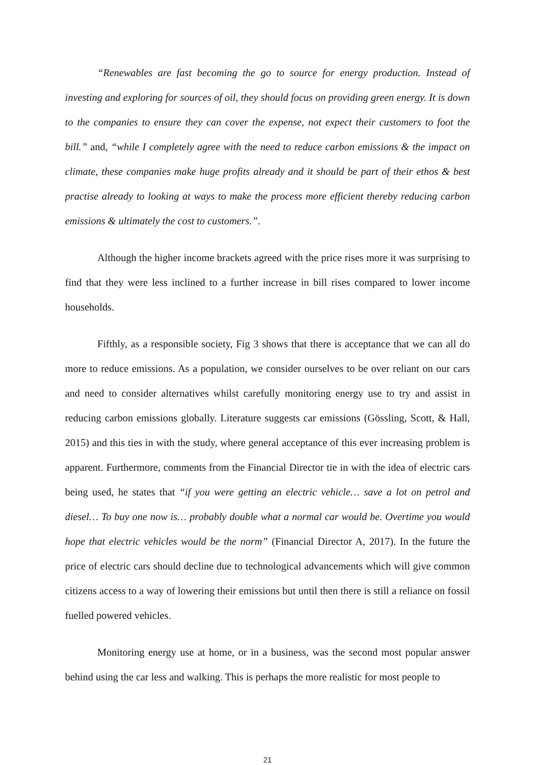“Renewables are fast becoming the go to source for energy production. Instead of investing and exploring for sources of oil, they should focus on providing green energy. It is down to the companies to ensure they can cover the expense, not expect their customers to foot the bill.” and, “while I completely agree with the need to reduce carbon emissions & the impact on climate, these companies make huge profits already and it should be part of their ethos & best practise already to looking at ways to make the process more efficient thereby reducing carbon emissions & ultimately the cost to customers.”.
Although the higher income brackets agreed with the price rises more it was surprising to find that they were less inclined to a further increase in bill rises compared to lower income households.
Fifthly, as a responsible society, Fig 3 shows that there is acceptance that we can all do more to reduce emissions. As a population, we consider ourselves to be over reliant on our cars and need to consider alternatives whilst carefully monitoring energy use to try and assist in reducing carbon emissions globally. Literature suggests car emissions (Gössling, Scott, & Hall, 2015) and this ties in with the study, where general acceptance of this ever increasing problem is apparent. Furthermore, comments from the Financial Director tie in with the idea of electric cars being used, he states that “if you were getting an electric vehicle… save a lot on petrol and diesel… To buy one now is… probably double what a normal car would be. Overtime you would hope that electric vehicles would be the norm” (Financial Director A, 2017). In the future the price of electric cars should decline due to technological advancements which will give common citizens access to a way of lowering their emissions but until then there is still a reliance on fossil fuelled powered vehicles.
Monitoring energy use at home, or in a business, was the second most popular answer behind using the car less and walking. This is perhaps the more realistic for most people to
21